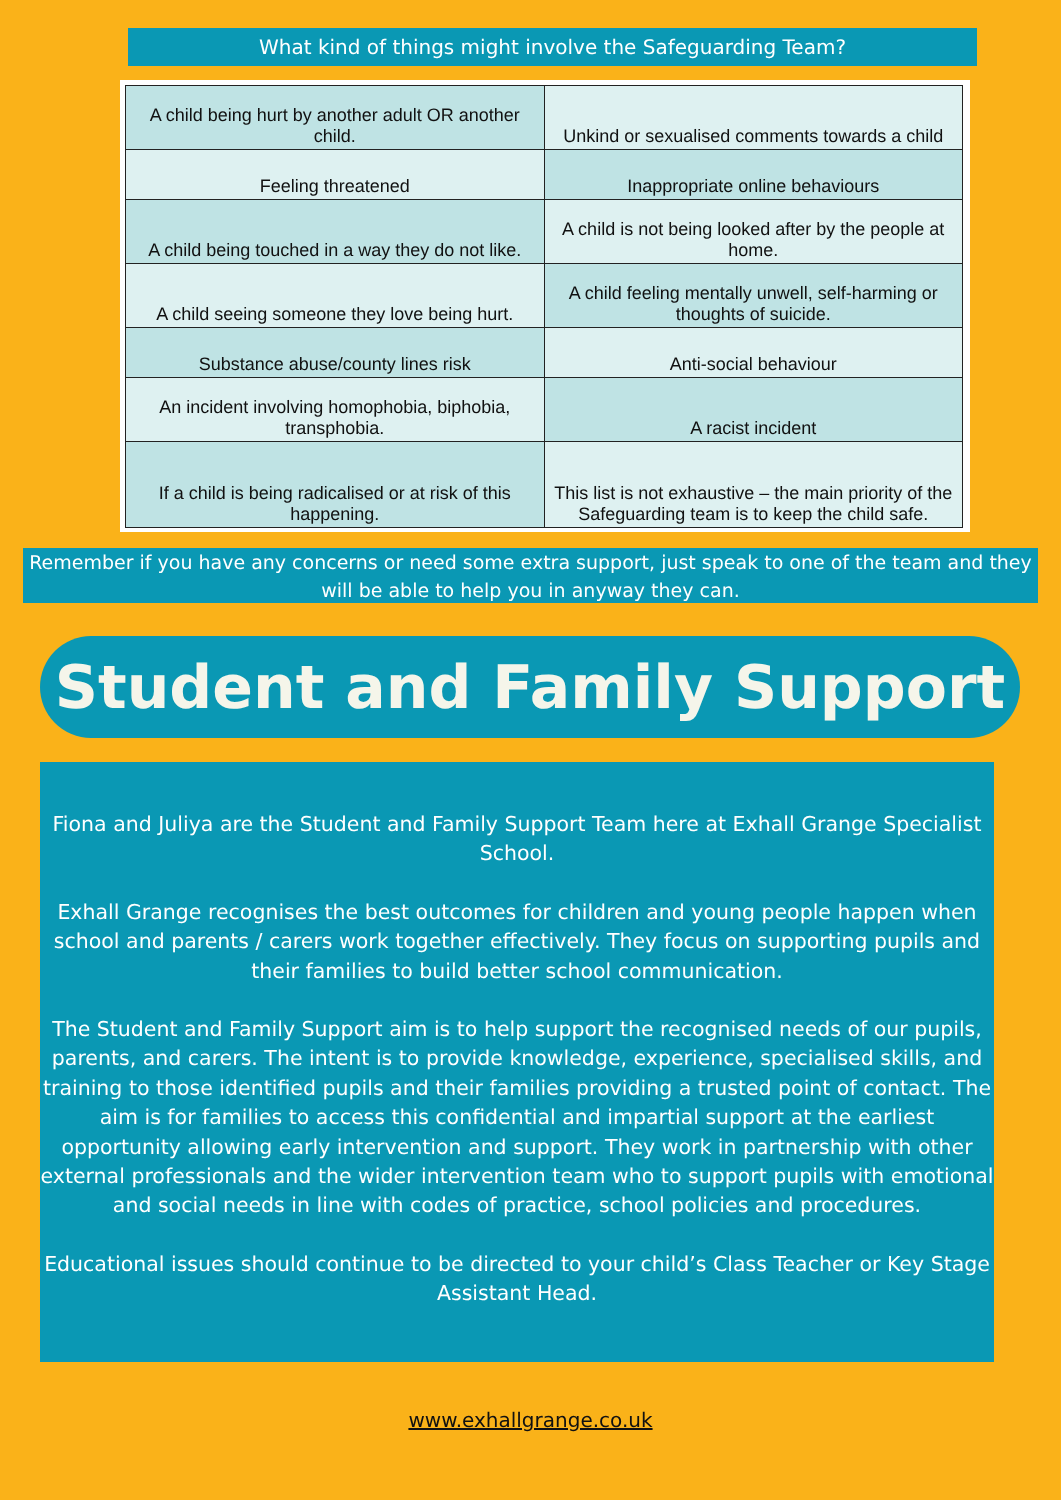What kind of things might involve the Safeguarding Team?
| A child being hurt by another adult OR another child. | Unkind or sexualised comments towards a child |
| Feeling threatened | Inappropriate online behaviours |
| A child being touched in a way they do not like. | A child is not being looked after by the people at home. |
| A child seeing someone they love being hurt. | A child feeling mentally unwell, self-harming or thoughts of suicide. |
| Substance abuse/county lines risk | Anti-social behaviour |
| An incident involving homophobia, biphobia, transphobia. | A racist incident |
| If a child is being radicalised or at risk of this happening. | This list is not exhaustive – the main priority of the Safeguarding team is to keep the child safe. |
Remember if you have any concerns or need some extra support, just speak to one of the team and they will be able to help you in anyway they can.
Student and Family Support
Fiona and Juliya are the Student and Family Support Team here at Exhall Grange Specialist School.
Exhall Grange recognises the best outcomes for children and young people happen when school and parents / carers work together effectively. They focus on supporting pupils and their families to build better school communication.
The Student and Family Support aim is to help support the recognised needs of our pupils, parents, and carers. The intent is to provide knowledge, experience, specialised skills, and training to those identified pupils and their families providing a trusted point of contact. The aim is for families to access this confidential and impartial support at the earliest opportunity allowing early intervention and support. They work in partnership with other external professionals and the wider intervention team who to support pupils with emotional and social needs in line with codes of practice, school policies and procedures.
Educational issues should continue to be directed to your child’s Class Teacher or Key Stage Assistant Head.
www.exhallgrange.co.uk